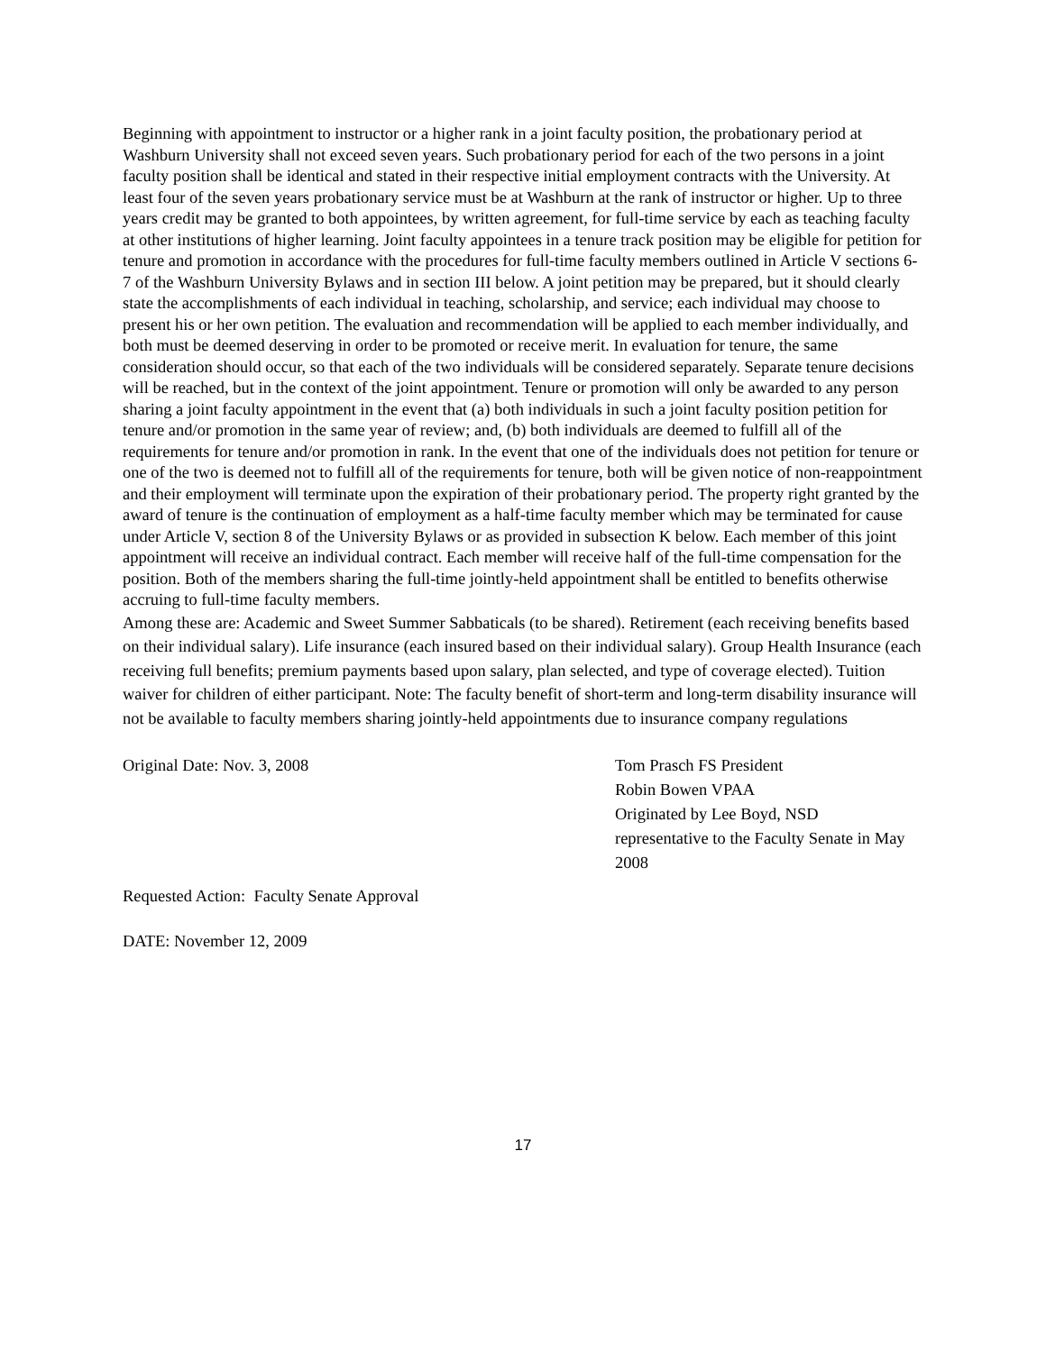Beginning with appointment to instructor or a higher rank in a joint faculty position, the probationary period at Washburn University shall not exceed seven years. Such probationary period for each of the two persons in a joint faculty position shall be identical and stated in their respective initial employment contracts with the University. At least four of the seven years probationary service must be at Washburn at the rank of instructor or higher. Up to three years credit may be granted to both appointees, by written agreement, for full-time service by each as teaching faculty at other institutions of higher learning. Joint faculty appointees in a tenure track position may be eligible for petition for tenure and promotion in accordance with the procedures for full-time faculty members outlined in Article V sections 6-7 of the Washburn University Bylaws and in section III below. A joint petition may be prepared, but it should clearly state the accomplishments of each individual in teaching, scholarship, and service; each individual may choose to present his or her own petition. The evaluation and recommendation will be applied to each member individually, and both must be deemed deserving in order to be promoted or receive merit. In evaluation for tenure, the same consideration should occur, so that each of the two individuals will be considered separately. Separate tenure decisions will be reached, but in the context of the joint appointment. Tenure or promotion will only be awarded to any person sharing a joint faculty appointment in the event that (a) both individuals in such a joint faculty position petition for tenure and/or promotion in the same year of review; and, (b) both individuals are deemed to fulfill all of the requirements for tenure and/or promotion in rank. In the event that one of the individuals does not petition for tenure or one of the two is deemed not to fulfill all of the requirements for tenure, both will be given notice of non-reappointment and their employment will terminate upon the expiration of their probationary period. The property right granted by the award of tenure is the continuation of employment as a half-time faculty member which may be terminated for cause under Article V, section 8 of the University Bylaws or as provided in subsection K below. Each member of this joint appointment will receive an individual contract. Each member will receive half of the full-time compensation for the position. Both of the members sharing the full-time jointly-held appointment shall be entitled to benefits otherwise accruing to full-time faculty members.
Among these are: Academic and Sweet Summer Sabbaticals (to be shared). Retirement (each receiving benefits based on their individual salary). Life insurance (each insured based on their individual salary). Group Health Insurance (each receiving full benefits; premium payments based upon salary, plan selected, and type of coverage elected). Tuition waiver for children of either participant. Note: The faculty benefit of short-term and long-term disability insurance will not be available to faculty members sharing jointly-held appointments due to insurance company regulations
Original Date: Nov. 3, 2008 Tom Prasch FS President
Robin Bowen VPAA
Originated by Lee Boyd, NSD representative to the Faculty Senate in May 2008
Requested Action: Faculty Senate Approval
DATE: November 12, 2009
17